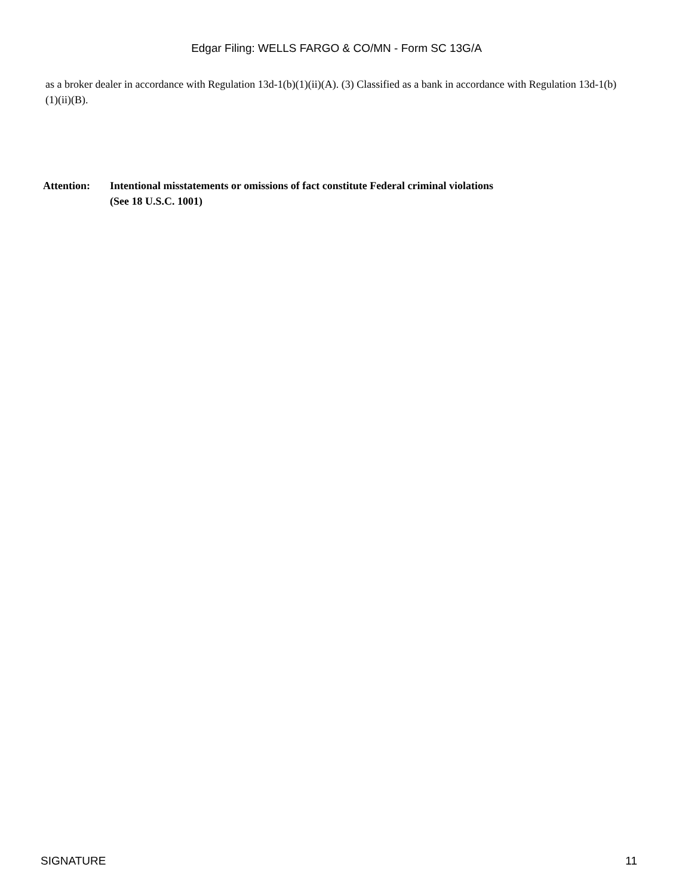Edgar Filing: WELLS FARGO & CO/MN - Form SC 13G/A
as a broker dealer in accordance with Regulation 13d-1(b)(1)(ii)(A). (3) Classified as a bank in accordance with Regulation 13d-1(b)(1)(ii)(B).
Attention: Intentional misstatements or omissions of fact constitute Federal criminal violations
(See 18 U.S.C. 1001)
SIGNATURE 11